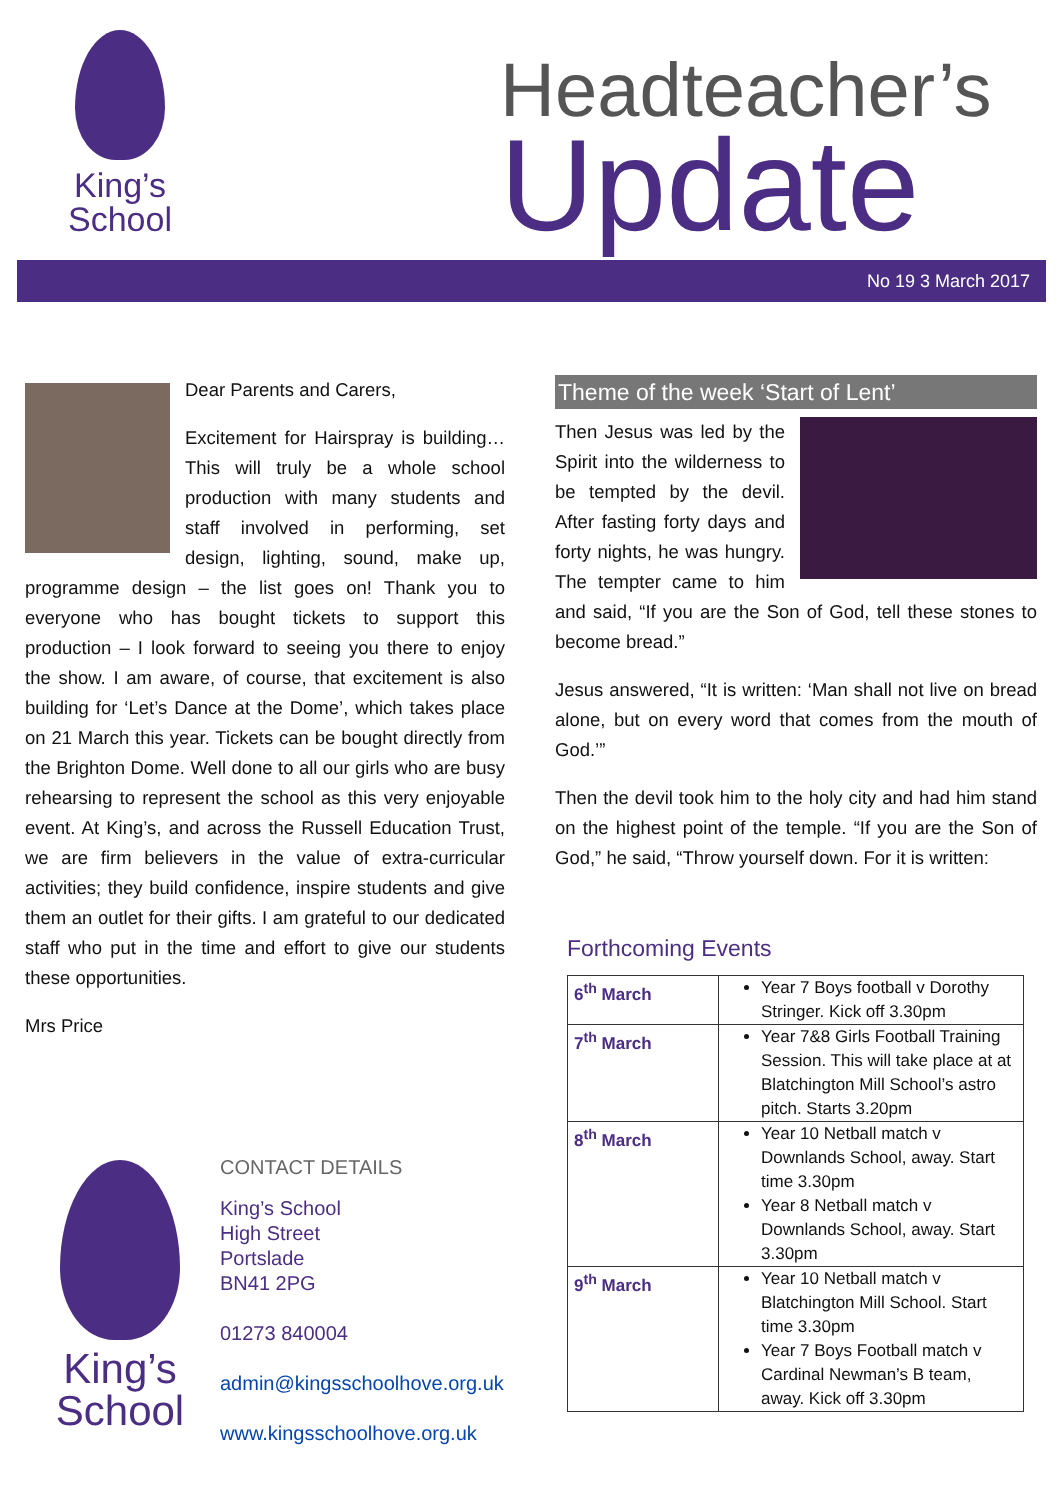King’s
School
Headteacher’s
Update
No 19 3 March 2017
Dear Parents and Carers,
Excitement for Hairspray is building… This will truly be a whole school production with many students and staff involved in performing, set design, lighting, sound, make up, programme design – the list goes on! Thank you to everyone who has bought tickets to support this production – I look forward to seeing you there to enjoy the show. I am aware, of course, that excitement is also building for ‘Let’s Dance at the Dome’, which takes place on 21 March this year. Tickets can be bought directly from the Brighton Dome. Well done to all our girls who are busy rehearsing to represent the school as this very enjoyable event. At King’s, and across the Russell Education Trust, we are firm believers in the value of extra-curricular activities; they build confidence, inspire students and give them an outlet for their gifts. I am grateful to our dedicated staff who put in the time and effort to give our students these opportunities.
Mrs Price
Theme of the week ‘Start of Lent’
Then Jesus was led by the Spirit into the wilderness to be tempted by the devil. After fasting forty days and forty nights, he was hungry. The tempter came to him and said, “If you are the Son of God, tell these stones to become bread.”
Jesus answered, “It is written: ‘Man shall not live on bread alone, but on every word that comes from the mouth of God.’”
Then the devil took him to the holy city and had him stand on the highest point of the temple. “If you are the Son of God,” he said, “Throw yourself down. For it is written:
Forthcoming Events
| 6<sup>th</sup> March | Year 7 Boys football v Dorothy Stringer. Kick off 3.30pm |
| 7<sup>th</sup> March | Year 7&8 Girls Football Training Session. This will take place at at Blatchington Mill School’s astro pitch. Starts 3.20pm |
| 8<sup>th</sup> March | Year 10 Netball match v Downlands School, away. Start time 3.30pm Year 8 Netball match v Downlands School, away. Start 3.30pm |
| 9<sup>th</sup> March | Year 10 Netball match v Blatchington Mill School. Start time 3.30pm Year 7 Boys Football match v Cardinal Newman’s B team, away. Kick off 3.30pm |
King’s
School
CONTACT DETAILS
King’s School
High Street
Portslade
BN41 2PG
01273 840004
admin@kingsschoolhove.org.uk
www.kingsschoolhove.org.uk